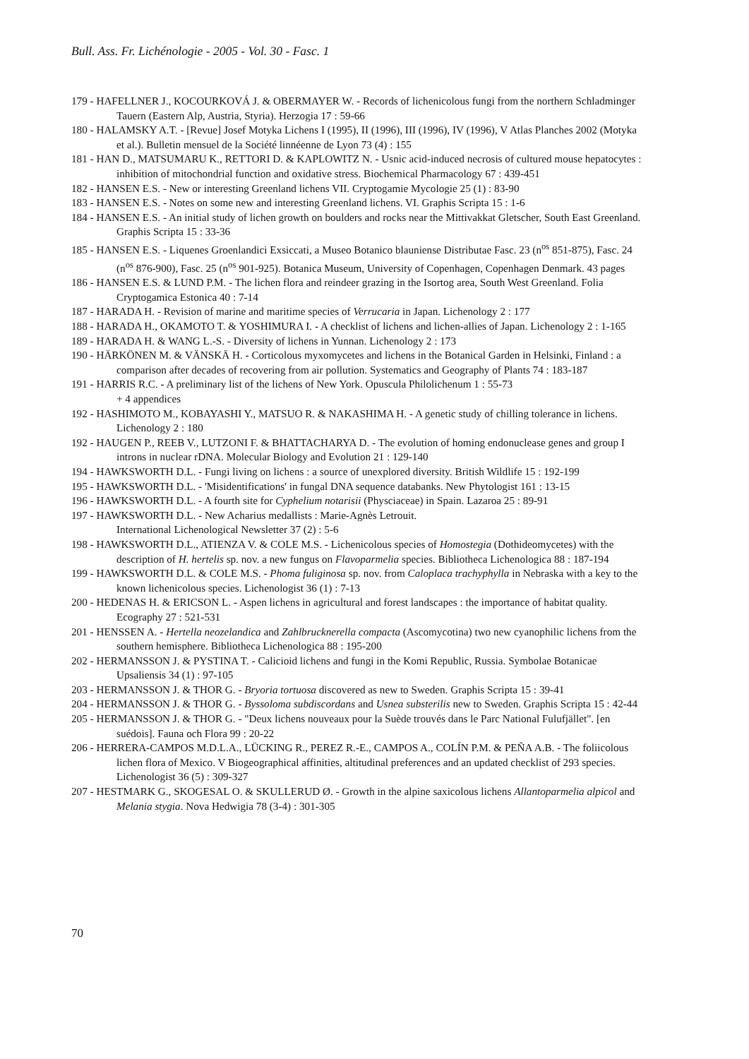Bull. Ass. Fr. Lichénologie - 2005 - Vol. 30 - Fasc. 1
179 - HAFELLNER J., KOCOURKOVÁ J. & OBERMAYER W. - Records of lichenicolous fungi from the northern Schladminger Tauern (Eastern Alp, Austria, Styria). Herzogia 17 : 59-66
180 - HALAMSKY A.T. - [Revue] Josef Motyka Lichens I (1995), II (1996), III (1996), IV (1996), V Atlas Planches 2002 (Motyka et al.). Bulletin mensuel de la Société linnéenne de Lyon 73 (4) : 155
181 - HAN D., MATSUMARU K., RETTORI D. & KAPLOWITZ N. - Usnic acid-induced necrosis of cultured mouse hepatocytes : inhibition of mitochondrial function and oxidative stress. Biochemical Pharmacology 67 : 439-451
182 - HANSEN E.S. - New or interesting Greenland lichens VII. Cryptogamie Mycologie 25 (1) : 83-90
183 - HANSEN E.S. - Notes on some new and interesting Greenland lichens. VI. Graphis Scripta 15 : 1-6
184 - HANSEN E.S. - An initial study of lichen growth on boulders and rocks near the Mittivakkat Gletscher, South East Greenland. Graphis Scripta 15 : 33-36
185 - HANSEN E.S. - Liquenes Groenlandici Exsiccati, a Museo Botanico blauniense Distributae Fasc. 23 (n<sup>os</sup> 851-875), Fasc. 24 (n<sup>os</sup> 876-900), Fasc. 25 (n<sup>os</sup> 901-925). Botanica Museum, University of Copenhagen, Copenhagen Denmark. 43 pages
186 - HANSEN E.S. & LUND P.M. - The lichen flora and reindeer grazing in the Isortog area, South West Greenland. Folia Cryptogamica Estonica 40 : 7-14
187 - HARADA H. - Revision of marine and maritime species of Verrucaria in Japan. Lichenology 2 : 177
188 - HARADA H., OKAMOTO T. & YOSHIMURA I. - A checklist of lichens and lichen-allies of Japan. Lichenology 2 : 1-165
189 - HARADA H. & WANG L.-S. - Diversity of lichens in Yunnan. Lichenology 2 : 173
190 - HÄRKÖNEN M. & VÄNSKÄ H. - Corticolous myxomycetes and lichens in the Botanical Garden in Helsinki, Finland : a comparison after decades of recovering from air pollution. Systematics and Geography of Plants 74 : 183-187
191 - HARRIS R.C. - A preliminary list of the lichens of New York. Opuscula Philolichenum 1 : 55-73
+ 4 appendices
192 - HASHIMOTO M., KOBAYASHI Y., MATSUO R. & NAKASHIMA H. - A genetic study of chilling tolerance in lichens. Lichenology 2 : 180
192 - HAUGEN P., REEB V., LUTZONI F. & BHATTACHARYA D. - The evolution of homing endonuclease genes and group I introns in nuclear rDNA. Molecular Biology and Evolution 21 : 129-140
194 - HAWKSWORTH D.L. - Fungi living on lichens : a source of unexplored diversity. British Wildlife 15 : 192-199
195 - HAWKSWORTH D.L. - 'Misidentifications' in fungal DNA sequence databanks. New Phytologist 161 : 13-15
196 - HAWKSWORTH D.L. - A fourth site for Cyphelium notarisii (Physciaceae) in Spain. Lazaroa 25 : 89-91
197 - HAWKSWORTH D.L. - New Acharius medallists : Marie-Agnès Letrouit.
International Lichenological Newsletter 37 (2) : 5-6
198 - HAWKSWORTH D.L., ATIENZA V. & COLE M.S. - Lichenicolous species of Homostegia (Dothideomycetes) with the description of H. hertelis sp. nov. a new fungus on Flavoparmelia species. Bibliotheca Lichenologica 88 : 187-194
199 - HAWKSWORTH D.L. & COLE M.S. - Phoma fuliginosa sp. nov. from Caloplaca trachyphylla in Nebraska with a key to the known lichenicolous species. Lichenologist 36 (1) : 7-13
200 - HEDENAS H. & ERICSON L. - Aspen lichens in agricultural and forest landscapes : the importance of habitat quality. Ecography 27 : 521-531
201 - HENSSEN A. - Hertella neozelandica and Zahlbrucknerella compacta (Ascomycotina) two new cyanophilic lichens from the southern hemisphere. Bibliotheca Lichenologica 88 : 195-200
202 - HERMANSSON J. & PYSTINA T. - Calicioid lichens and fungi in the Komi Republic, Russia. Symbolae Botanicae Upsaliensis 34 (1) : 97-105
203 - HERMANSSON J. & THOR G. - Bryoria tortuosa discovered as new to Sweden. Graphis Scripta 15 : 39-41
204 - HERMANSSON J. & THOR G. - Byssoloma subdiscordans and Usnea substerilis new to Sweden. Graphis Scripta 15 : 42-44
205 - HERMANSSON J. & THOR G. - "Deux lichens nouveaux pour la Suède trouvés dans le Parc National Fulufjället". [en suédois]. Fauna och Flora 99 : 20-22
206 - HERRERA-CAMPOS M.D.L.A., LÜCKING R., PEREZ R.-E., CAMPOS A., COLÍN P.M. & PEÑA A.B. - The foliicolous lichen flora of Mexico. V Biogeographical affinities, altitudinal preferences and an updated checklist of 293 species. Lichenologist 36 (5) : 309-327
207 - HESTMARK G., SKOGESAL O. & SKULLERUD Ø. - Growth in the alpine saxicolous lichens Allantoparmelia alpicol and Melania stygia. Nova Hedwigia 78 (3-4) : 301-305
70